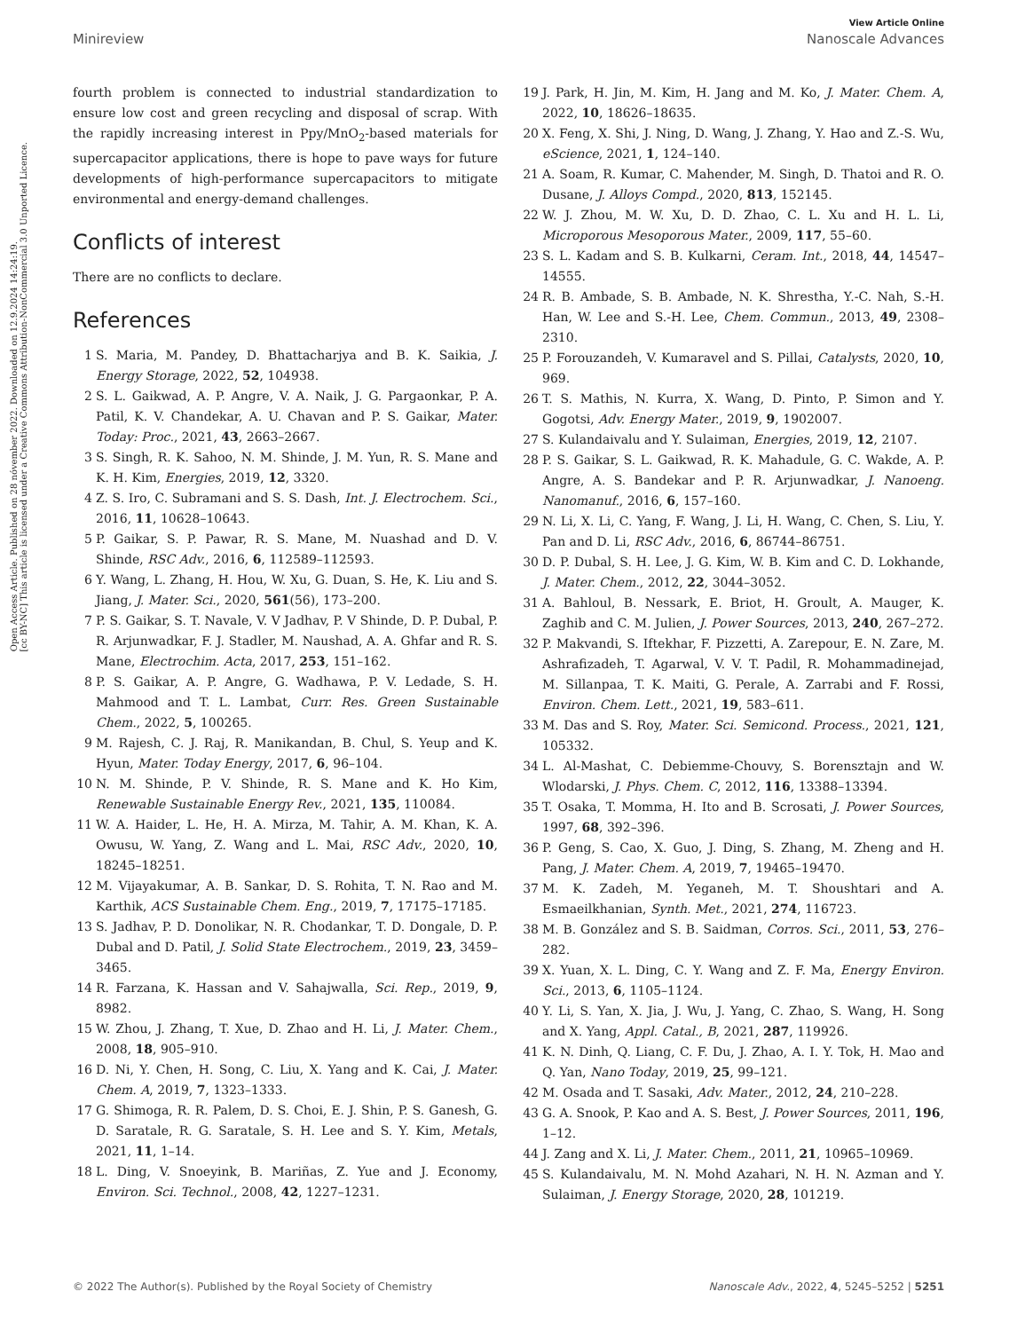Open Access Article. Published on 28 nóvember 2022. Downloaded on 12.9.2024 14:24:19.
[cc BY-NC] This article is licensed under a Creative Commons Attribution-NonCommercial 3.0 Unported Licence.
View Article Online
Minireview Nanoscale Advances
fourth problem is connected to industrial standardization to ensure low cost and green recycling and disposal of scrap. With the rapidly increasing interest in Ppy/MnO<sub>2</sub>-based materials for supercapacitor applications, there is hope to pave ways for future developments of high-performance supercapacitors to mitigate environmental and energy-demand challenges.
Conflicts of interest
There are no conflicts to declare.
References
1 S. Maria, M. Pandey, D. Bhattacharjya and B. K. Saikia, J. Energy Storage, 2022, 52, 104938.
2 S. L. Gaikwad, A. P. Angre, V. A. Naik, J. G. Pargaonkar, P. A. Patil, K. V. Chandekar, A. U. Chavan and P. S. Gaikar, Mater. Today: Proc., 2021, 43, 2663–2667.
3 S. Singh, R. K. Sahoo, N. M. Shinde, J. M. Yun, R. S. Mane and K. H. Kim, Energies, 2019, 12, 3320.
4 Z. S. Iro, C. Subramani and S. S. Dash, Int. J. Electrochem. Sci., 2016, 11, 10628–10643.
5 P. Gaikar, S. P. Pawar, R. S. Mane, M. Nuashad and D. V. Shinde, RSC Adv., 2016, 6, 112589–112593.
6 Y. Wang, L. Zhang, H. Hou, W. Xu, G. Duan, S. He, K. Liu and S. Jiang, J. Mater. Sci., 2020, 561(56), 173–200.
7 P. S. Gaikar, S. T. Navale, V. V Jadhav, P. V Shinde, D. P. Dubal, P. R. Arjunwadkar, F. J. Stadler, M. Naushad, A. A. Ghfar and R. S. Mane, Electrochim. Acta, 2017, 253, 151–162.
8 P. S. Gaikar, A. P. Angre, G. Wadhawa, P. V. Ledade, S. H. Mahmood and T. L. Lambat, Curr. Res. Green Sustainable Chem., 2022, 5, 100265.
9 M. Rajesh, C. J. Raj, R. Manikandan, B. Chul, S. Yeup and K. Hyun, Mater. Today Energy, 2017, 6, 96–104.
10 N. M. Shinde, P. V. Shinde, R. S. Mane and K. Ho Kim, Renewable Sustainable Energy Rev., 2021, 135, 110084.
11 W. A. Haider, L. He, H. A. Mirza, M. Tahir, A. M. Khan, K. A. Owusu, W. Yang, Z. Wang and L. Mai, RSC Adv., 2020, 10, 18245–18251.
12 M. Vijayakumar, A. B. Sankar, D. S. Rohita, T. N. Rao and M. Karthik, ACS Sustainable Chem. Eng., 2019, 7, 17175–17185.
13 S. Jadhav, P. D. Donolikar, N. R. Chodankar, T. D. Dongale, D. P. Dubal and D. Patil, J. Solid State Electrochem., 2019, 23, 3459–3465.
14 R. Farzana, K. Hassan and V. Sahajwalla, Sci. Rep., 2019, 9, 8982.
15 W. Zhou, J. Zhang, T. Xue, D. Zhao and H. Li, J. Mater. Chem., 2008, 18, 905–910.
16 D. Ni, Y. Chen, H. Song, C. Liu, X. Yang and K. Cai, J. Mater. Chem. A, 2019, 7, 1323–1333.
17 G. Shimoga, R. R. Palem, D. S. Choi, E. J. Shin, P. S. Ganesh, G. D. Saratale, R. G. Saratale, S. H. Lee and S. Y. Kim, Metals, 2021, 11, 1–14.
18 L. Ding, V. Snoeyink, B. Mariñas, Z. Yue and J. Economy, Environ. Sci. Technol., 2008, 42, 1227–1231.
19 J. Park, H. Jin, M. Kim, H. Jang and M. Ko, J. Mater. Chem. A, 2022, 10, 18626–18635.
20 X. Feng, X. Shi, J. Ning, D. Wang, J. Zhang, Y. Hao and Z.-S. Wu, eScience, 2021, 1, 124–140.
21 A. Soam, R. Kumar, C. Mahender, M. Singh, D. Thatoi and R. O. Dusane, J. Alloys Compd., 2020, 813, 152145.
22 W. J. Zhou, M. W. Xu, D. D. Zhao, C. L. Xu and H. L. Li, Microporous Mesoporous Mater., 2009, 117, 55–60.
23 S. L. Kadam and S. B. Kulkarni, Ceram. Int., 2018, 44, 14547–14555.
24 R. B. Ambade, S. B. Ambade, N. K. Shrestha, Y.-C. Nah, S.-H. Han, W. Lee and S.-H. Lee, Chem. Commun., 2013, 49, 2308–2310.
25 P. Forouzandeh, V. Kumaravel and S. Pillai, Catalysts, 2020, 10, 969.
26 T. S. Mathis, N. Kurra, X. Wang, D. Pinto, P. Simon and Y. Gogotsi, Adv. Energy Mater., 2019, 9, 1902007.
27 S. Kulandaivalu and Y. Sulaiman, Energies, 2019, 12, 2107.
28 P. S. Gaikar, S. L. Gaikwad, R. K. Mahadule, G. C. Wakde, A. P. Angre, A. S. Bandekar and P. R. Arjunwadkar, J. Nanoeng. Nanomanuf., 2016, 6, 157–160.
29 N. Li, X. Li, C. Yang, F. Wang, J. Li, H. Wang, C. Chen, S. Liu, Y. Pan and D. Li, RSC Adv., 2016, 6, 86744–86751.
30 D. P. Dubal, S. H. Lee, J. G. Kim, W. B. Kim and C. D. Lokhande, J. Mater. Chem., 2012, 22, 3044–3052.
31 A. Bahloul, B. Nessark, E. Briot, H. Groult, A. Mauger, K. Zaghib and C. M. Julien, J. Power Sources, 2013, 240, 267–272.
32 P. Makvandi, S. Iftekhar, F. Pizzetti, A. Zarepour, E. N. Zare, M. Ashrafizadeh, T. Agarwal, V. V. T. Padil, R. Mohammadinejad, M. Sillanpaa, T. K. Maiti, G. Perale, A. Zarrabi and F. Rossi, Environ. Chem. Lett., 2021, 19, 583–611.
33 M. Das and S. Roy, Mater. Sci. Semicond. Process., 2021, 121, 105332.
34 L. Al-Mashat, C. Debiemme-Chouvy, S. Borensztajn and W. Wlodarski, J. Phys. Chem. C, 2012, 116, 13388–13394.
35 T. Osaka, T. Momma, H. Ito and B. Scrosati, J. Power Sources, 1997, 68, 392–396.
36 P. Geng, S. Cao, X. Guo, J. Ding, S. Zhang, M. Zheng and H. Pang, J. Mater. Chem. A, 2019, 7, 19465–19470.
37 M. K. Zadeh, M. Yeganeh, M. T. Shoushtari and A. Esmaeilkhanian, Synth. Met., 2021, 274, 116723.
38 M. B. González and S. B. Saidman, Corros. Sci., 2011, 53, 276–282.
39 X. Yuan, X. L. Ding, C. Y. Wang and Z. F. Ma, Energy Environ. Sci., 2013, 6, 1105–1124.
40 Y. Li, S. Yan, X. Jia, J. Wu, J. Yang, C. Zhao, S. Wang, H. Song and X. Yang, Appl. Catal., B, 2021, 287, 119926.
41 K. N. Dinh, Q. Liang, C. F. Du, J. Zhao, A. I. Y. Tok, H. Mao and Q. Yan, Nano Today, 2019, 25, 99–121.
42 M. Osada and T. Sasaki, Adv. Mater., 2012, 24, 210–228.
43 G. A. Snook, P. Kao and A. S. Best, J. Power Sources, 2011, 196, 1–12.
44 J. Zang and X. Li, J. Mater. Chem., 2011, 21, 10965–10969.
45 S. Kulandaivalu, M. N. Mohd Azahari, N. H. N. Azman and Y. Sulaiman, J. Energy Storage, 2020, 28, 101219.
© 2022 The Author(s). Published by the Royal Society of Chemistry Nanoscale Adv., 2022, 4, 5245–5252 | 5251